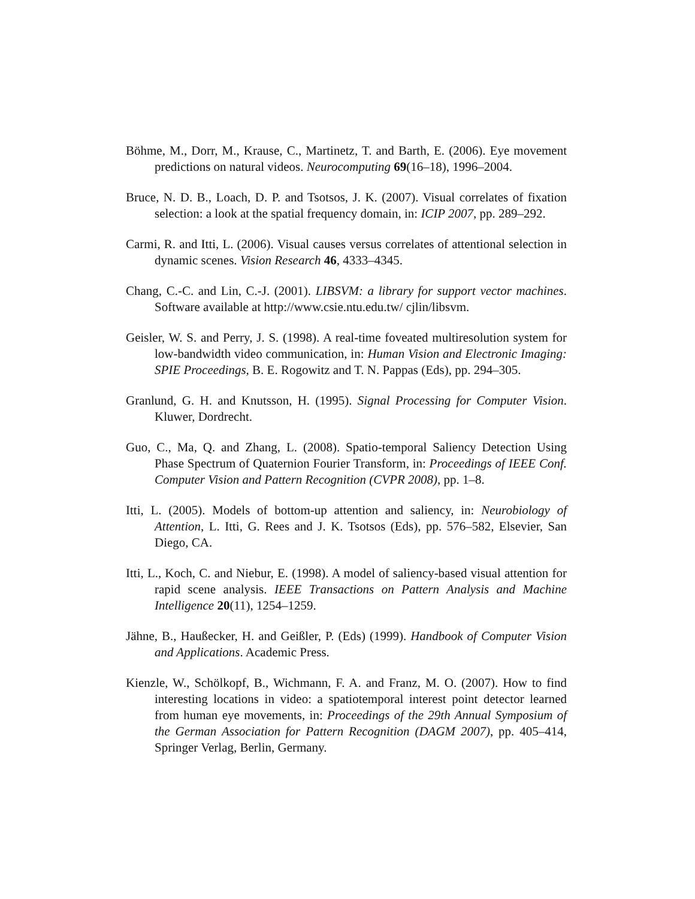Böhme, M., Dorr, M., Krause, C., Martinetz, T. and Barth, E. (2006). Eye movement predictions on natural videos. Neurocomputing 69(16–18), 1996–2004.
Bruce, N. D. B., Loach, D. P. and Tsotsos, J. K. (2007). Visual correlates of fixation selection: a look at the spatial frequency domain, in: ICIP 2007, pp. 289–292.
Carmi, R. and Itti, L. (2006). Visual causes versus correlates of attentional selection in dynamic scenes. Vision Research 46, 4333–4345.
Chang, C.-C. and Lin, C.-J. (2001). LIBSVM: a library for support vector machines. Software available at http://www.csie.ntu.edu.tw/ cjlin/libsvm.
Geisler, W. S. and Perry, J. S. (1998). A real-time foveated multiresolution system for low-bandwidth video communication, in: Human Vision and Electronic Imaging: SPIE Proceedings, B. E. Rogowitz and T. N. Pappas (Eds), pp. 294–305.
Granlund, G. H. and Knutsson, H. (1995). Signal Processing for Computer Vision. Kluwer, Dordrecht.
Guo, C., Ma, Q. and Zhang, L. (2008). Spatio-temporal Saliency Detection Using Phase Spectrum of Quaternion Fourier Transform, in: Proceedings of IEEE Conf. Computer Vision and Pattern Recognition (CVPR 2008), pp. 1–8.
Itti, L. (2005). Models of bottom-up attention and saliency, in: Neurobiology of Attention, L. Itti, G. Rees and J. K. Tsotsos (Eds), pp. 576–582, Elsevier, San Diego, CA.
Itti, L., Koch, C. and Niebur, E. (1998). A model of saliency-based visual attention for rapid scene analysis. IEEE Transactions on Pattern Analysis and Machine Intelligence 20(11), 1254–1259.
Jähne, B., Haußecker, H. and Geißler, P. (Eds) (1999). Handbook of Computer Vision and Applications. Academic Press.
Kienzle, W., Schölkopf, B., Wichmann, F. A. and Franz, M. O. (2007). How to find interesting locations in video: a spatiotemporal interest point detector learned from human eye movements, in: Proceedings of the 29th Annual Symposium of the German Association for Pattern Recognition (DAGM 2007), pp. 405–414, Springer Verlag, Berlin, Germany.